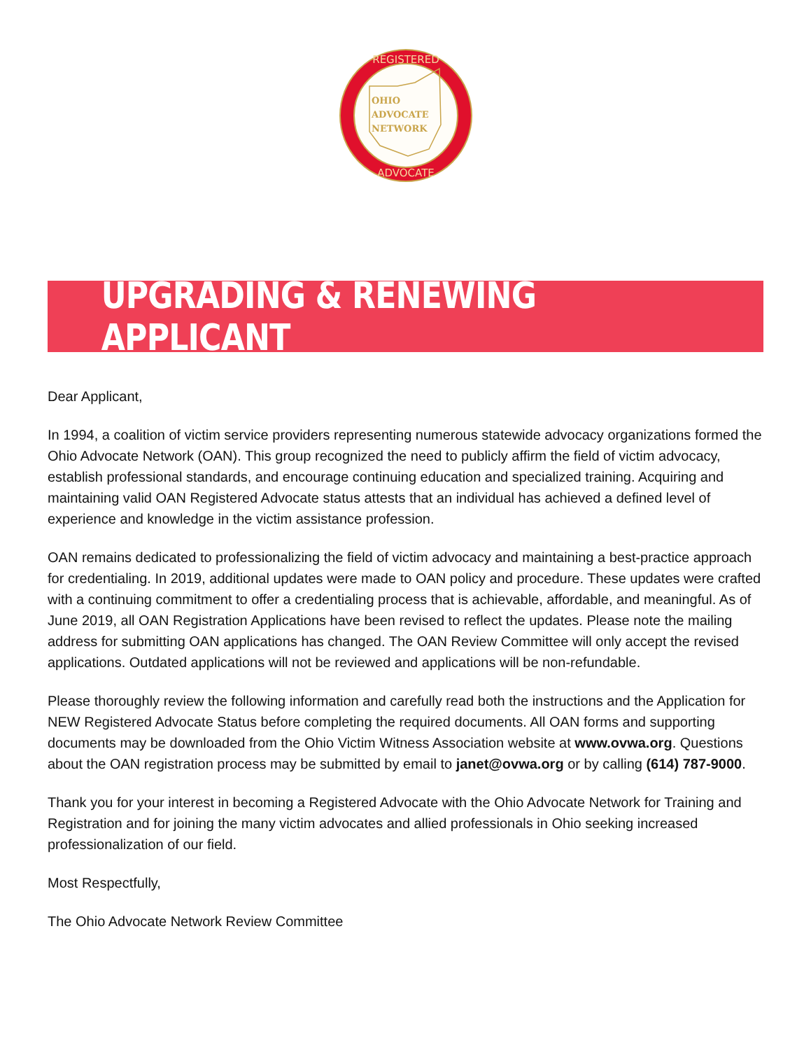OHIO
ADVOCATE
NETWORK
REGISTERED
ADVOCATE
UPGRADING & RENEWING APPLICANT
Dear Applicant,
In 1994, a coalition of victim service providers representing numerous statewide advocacy organizations formed the Ohio Advocate Network (OAN). This group recognized the need to publicly affirm the field of victim advocacy, establish professional standards, and encourage continuing education and specialized training. Acquiring and maintaining valid OAN Registered Advocate status attests that an individual has achieved a defined level of experience and knowledge in the victim assistance profession.
OAN remains dedicated to professionalizing the field of victim advocacy and maintaining a best-practice approach for credentialing. In 2019, additional updates were made to OAN policy and procedure. These updates were crafted with a continuing commitment to offer a credentialing process that is achievable, affordable, and meaningful. As of June 2019, all OAN Registration Applications have been revised to reflect the updates. Please note the mailing address for submitting OAN applications has changed. The OAN Review Committee will only accept the revised applications. Outdated applications will not be reviewed and applications will be non-refundable.
Please thoroughly review the following information and carefully read both the instructions and the Application for NEW Registered Advocate Status before completing the required documents. All OAN forms and supporting documents may be downloaded from the Ohio Victim Witness Association website at www.ovwa.org. Questions about the OAN registration process may be submitted by email to janet@ovwa.org or by calling (614) 787-9000.
Thank you for your interest in becoming a Registered Advocate with the Ohio Advocate Network for Training and Registration and for joining the many victim advocates and allied professionals in Ohio seeking increased professionalization of our field.
Most Respectfully,
The Ohio Advocate Network Review Committee